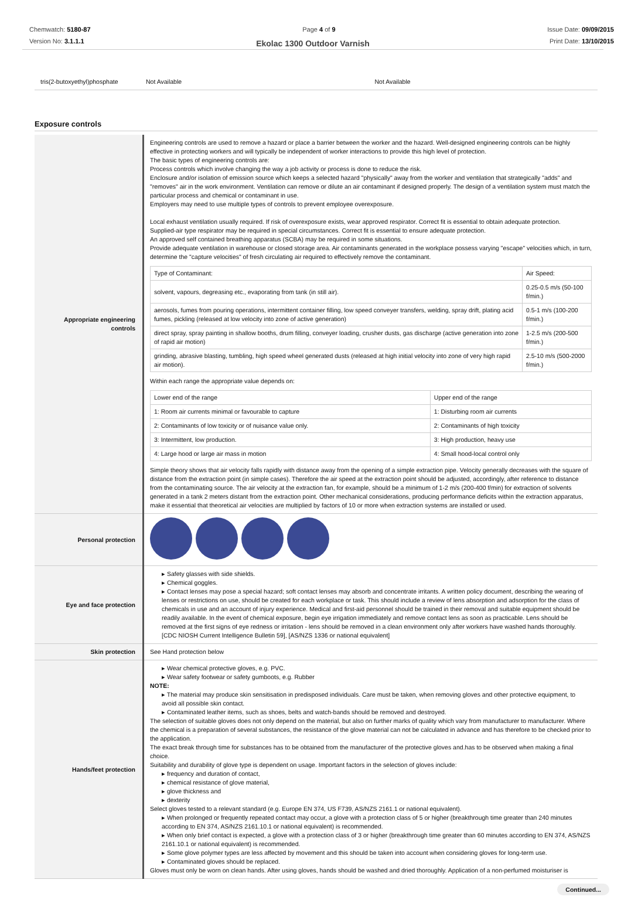Chemwatch: 5180-87
Version No: 3.1.1.1
Page 4 of 9 Issue Date: 09/09/2015
Print Date: 13/10/2015
Ekolac 1300 Outdoor Varnish
| tris(2-butoxyethyl)phosphate | Not Available | Not Available |
Exposure controls
| Appropriate engineering controls | Engineering controls are used to remove a hazard or place a barrier between the worker and the hazard. Well-designed engineering controls can be highly effective in protecting workers and will typically be independent of worker interactions to provide this high level of protection. The basic types of engineering controls are: Process controls which involve changing the way a job activity or process is done to reduce the risk. Enclosure and/or isolation of emission source which keeps a selected hazard "physically" away from the worker and ventilation that strategically "adds" and "removes" air in the work environment. Ventilation can remove or dilute an air contaminant if designed properly. The design of a ventilation system must match the particular process and chemical or contaminant in use. Employers may need to use multiple types of controls to prevent employee overexposure. Local exhaust ventilation usually required. If risk of overexposure exists, wear approved respirator. Correct fit is essential to obtain adequate protection. Supplied-air type respirator may be required in special circumstances. Correct fit is essential to ensure adequate protection. An approved self contained breathing apparatus (SCBA) may be required in some situations. Provide adequate ventilation in warehouse or closed storage area. Air contaminants generated in the workplace possess varying "escape" velocities which, in turn, determine the "capture velocities" of fresh circulating air required to effectively remove the contaminant. / Type of Contaminant: / Air Speed: / / solvent, vapours, degreasing etc., evaporating from tank (in still air). / 0.25-0.5 m/s (50-100 f/min.) / / aerosols, fumes from pouring operations, intermittent container filling, low speed conveyer transfers, welding, spray drift, plating acid fumes, pickling (released at low velocity into zone of active generation) / 0.5-1 m/s (100-200 f/min.) / / direct spray, spray painting in shallow booths, drum filling, conveyer loading, crusher dusts, gas discharge (active generation into zone of rapid air motion) / 1-2.5 m/s (200-500 f/min.) / / grinding, abrasive blasting, tumbling, high speed wheel generated dusts (released at high initial velocity into zone of very high rapid air motion). / 2.5-10 m/s (500-2000 f/min.) / Within each range the appropriate value depends on: / Lower end of the range / Upper end of the range / / 1: Room air currents minimal or favourable to capture / 1: Disturbing room air currents / / 2: Contaminants of low toxicity or of nuisance value only. / 2: Contaminants of high toxicity / / 3: Intermittent, low production. / 3: High production, heavy use / / 4: Large hood or large air mass in motion / 4: Small hood-local control only / Simple theory shows that air velocity falls rapidly with distance away from the opening of a simple extraction pipe. Velocity generally decreases with the square of distance from the extraction point (in simple cases). Therefore the air speed at the extraction point should be adjusted, accordingly, after reference to distance from the contaminating source. The air velocity at the extraction fan, for example, should be a minimum of 1-2 m/s (200-400 f/min) for extraction of solvents generated in a tank 2 meters distant from the extraction point. Other mechanical considerations, producing performance deficits within the extraction apparatus, make it essential that theoretical air velocities are multiplied by factors of 10 or more when extraction systems are installed or used. |
| Personal protection | |
| Eye and face protection | ▸ Safety glasses with side shields. ▸ Chemical goggles. ▸ Contact lenses may pose a special hazard; soft contact lenses may absorb and concentrate irritants. A written policy document, describing the wearing of lenses or restrictions on use, should be created for each workplace or task. This should include a review of lens absorption and adsorption for the class of chemicals in use and an account of injury experience. Medical and first-aid personnel should be trained in their removal and suitable equipment should be readily available. In the event of chemical exposure, begin eye irrigation immediately and remove contact lens as soon as practicable. Lens should be removed at the first signs of eye redness or irritation - lens should be removed in a clean environment only after workers have washed hands thoroughly. [CDC NIOSH Current Intelligence Bulletin 59], [AS/NZS 1336 or national equivalent] |
| Skin protection | See Hand protection below |
| Hands/feet protection | ▸ Wear chemical protective gloves, e.g. PVC. ▸ Wear safety footwear or safety gumboots, e.g. Rubber NOTE: ▸ The material may produce skin sensitisation in predisposed individuals. Care must be taken, when removing gloves and other protective equipment, to avoid all possible skin contact. ▸ Contaminated leather items, such as shoes, belts and watch-bands should be removed and destroyed. The selection of suitable gloves does not only depend on the material, but also on further marks of quality which vary from manufacturer to manufacturer. Where the chemical is a preparation of several substances, the resistance of the glove material can not be calculated in advance and has therefore to be checked prior to the application. The exact break through time for substances has to be obtained from the manufacturer of the protective gloves and.has to be observed when making a final choice. Suitability and durability of glove type is dependent on usage. Important factors in the selection of gloves include: ▸ frequency and duration of contact, ▸ chemical resistance of glove material, ▸ glove thickness and ▸ dexterity Select gloves tested to a relevant standard (e.g. Europe EN 374, US F739, AS/NZS 2161.1 or national equivalent). ▸ When prolonged or frequently repeated contact may occur, a glove with a protection class of 5 or higher (breakthrough time greater than 240 minutes according to EN 374, AS/NZS 2161.10.1 or national equivalent) is recommended. ▸ When only brief contact is expected, a glove with a protection class of 3 or higher (breakthrough time greater than 60 minutes according to EN 374, AS/NZS 2161.10.1 or national equivalent) is recommended. ▸ Some glove polymer types are less affected by movement and this should be taken into account when considering gloves for long-term use. ▸ Contaminated gloves should be replaced. Gloves must only be worn on clean hands. After using gloves, hands should be washed and dried thoroughly. Application of a non-perfumed moisturiser is |
Continued...